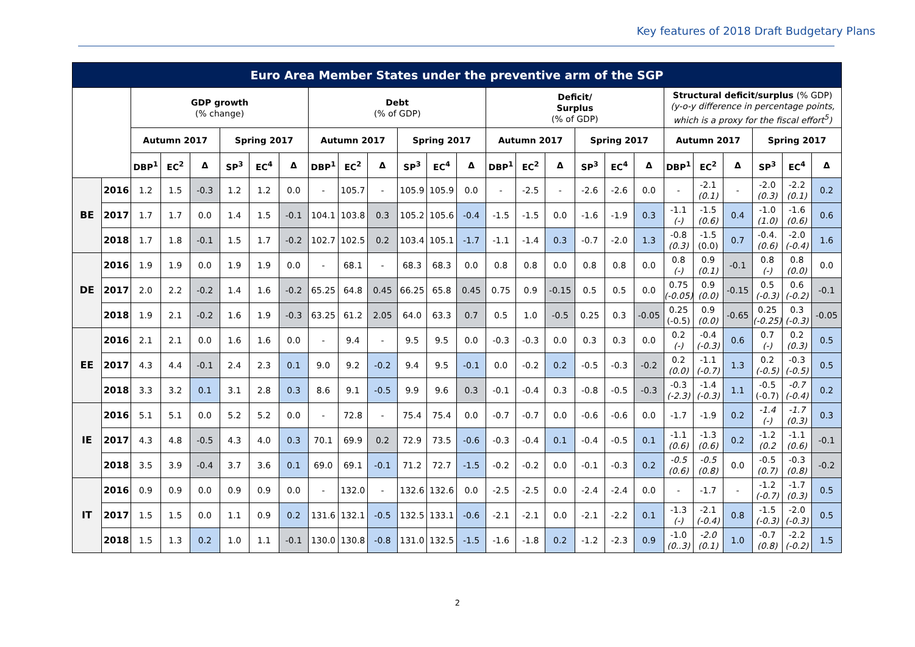Key features of 2018 Draft Budgetary Plans
| Euro Area Member States under the preventive arm of the SGP | | | | | | | | | | | | | | | | | | | | | | | | | |
| --- | --- | --- | --- | --- | --- | --- | --- | --- | --- | --- | --- | --- | --- | --- | --- | --- | --- | --- | --- | --- | --- | --- | --- | --- | --- |
| | | GDP growth (% change) | | | | | | Debt (% of GDP) | | | | | | Deficit/ Surplus (% of GDP) | | | | | | Structural deficit/surplus (% GDP) (y-o-y difference in percentage points, which is a proxy for the fiscal effort<sup>5</sup>) | | | | | |
| | | Autumn 2017 | | | Spring 2017 | | | Autumn 2017 | | | Spring 2017 | | | Autumn 2017 | | | Spring 2017 | | | Autumn 2017 | | | Spring 2017 | | |
| | | DBP<sup>1</sup> | EC<sup>2</sup> | Δ | SP<sup>3</sup> | EC<sup>4</sup> | Δ | DBP<sup>1</sup> | EC<sup>2</sup> | Δ | SP<sup>3</sup> | EC<sup>4</sup> | Δ | DBP<sup>1</sup> | EC<sup>2</sup> | Δ | SP<sup>3</sup> | EC<sup>4</sup> | Δ | DBP<sup>1</sup> | EC<sup>2</sup> | Δ | SP<sup>3</sup> | EC<sup>4</sup> | Δ |
| BE | 2016 | 1.2 | 1.5 | -0.3 | 1.2 | 1.2 | 0.0 | - | 105.7 | - | 105.9 | 105.9 | 0.0 | - | -2.5 | - | -2.6 | -2.6 | 0.0 | - | -2.1 (0.1) | - | -2.0 (0.3) | -2.2 (0.1) | 0.2 |
| | 2017 | 1.7 | 1.7 | 0.0 | 1.4 | 1.5 | -0.1 | 104.1 | 103.8 | 0.3 | 105.2 | 105.6 | -0.4 | -1.5 | -1.5 | 0.0 | -1.6 | -1.9 | 0.3 | -1.1 (-) | -1.5 (0.6) | 0.4 | -1.0 (1.0) | -1.6 (0.6) | 0.6 |
| | 2018 | 1.7 | 1.8 | -0.1 | 1.5 | 1.7 | -0.2 | 102.7 | 102.5 | 0.2 | 103.4 | 105.1 | -1.7 | -1.1 | -1.4 | 0.3 | -0.7 | -2.0 | 1.3 | -0.8 (0.3) | -1.5 (0.0) | 0.7 | -0.4. (0.6) | -2.0 (-0.4) | 1.6 |
| DE | 2016 | 1.9 | 1.9 | 0.0 | 1.9 | 1.9 | 0.0 | - | 68.1 | - | 68.3 | 68.3 | 0.0 | 0.8 | 0.8 | 0.0 | 0.8 | 0.8 | 0.0 | 0.8 (-) | 0.9 (0.1) | -0.1 | 0.8 (-) | 0.8 (0.0) | 0.0 |
| | 2017 | 2.0 | 2.2 | -0.2 | 1.4 | 1.6 | -0.2 | 65.25 | 64.8 | 0.45 | 66.25 | 65.8 | 0.45 | 0.75 | 0.9 | -0.15 | 0.5 | 0.5 | 0.0 | 0.75 (-0.05) | 0.9 (0.0) | -0.15 | 0.5 (-0.3) | 0.6 (-0.2) | -0.1 |
| | 2018 | 1.9 | 2.1 | -0.2 | 1.6 | 1.9 | -0.3 | 63.25 | 61.2 | 2.05 | 64.0 | 63.3 | 0.7 | 0.5 | 1.0 | -0.5 | 0.25 | 0.3 | -0.05 | 0.25 (-0.5) | 0.9 (0.0) | -0.65 | 0.25 (-0.25) | 0.3 (-0.3) | -0.05 |
| EE | 2016 | 2.1 | 2.1 | 0.0 | 1.6 | 1.6 | 0.0 | - | 9.4 | - | 9.5 | 9.5 | 0.0 | -0.3 | -0.3 | 0.0 | 0.3 | 0.3 | 0.0 | 0.2 (-) | -0.4 (-0.3) | 0.6 | 0.7 (-) | 0.2 (0.3) | 0.5 |
| | 2017 | 4.3 | 4.4 | -0.1 | 2.4 | 2.3 | 0.1 | 9.0 | 9.2 | -0.2 | 9.4 | 9.5 | -0.1 | 0.0 | -0.2 | 0.2 | -0.5 | -0.3 | -0.2 | 0.2 (0.0) | -1.1 (-0.7) | 1.3 | 0.2 (-0.5) | -0.3 (-0.5) | 0.5 |
| | 2018 | 3.3 | 3.2 | 0.1 | 3.1 | 2.8 | 0.3 | 8.6 | 9.1 | -0.5 | 9.9 | 9.6 | 0.3 | -0.1 | -0.4 | 0.3 | -0.8 | -0.5 | -0.3 | -0.3 (-2.3) | -1.4 (-0.3) | 1.1 | -0.5 (-0.7) | -0.7 (-0.4) | 0.2 |
| IE | 2016 | 5.1 | 5.1 | 0.0 | 5.2 | 5.2 | 0.0 | - | 72.8 | - | 75.4 | 75.4 | 0.0 | -0.7 | -0.7 | 0.0 | -0.6 | -0.6 | 0.0 | -1.7 | -1.9 | 0.2 | -1.4 (-) | -1.7 (0.3) | 0.3 |
| | 2017 | 4.3 | 4.8 | -0.5 | 4.3 | 4.0 | 0.3 | 70.1 | 69.9 | 0.2 | 72.9 | 73.5 | -0.6 | -0.3 | -0.4 | 0.1 | -0.4 | -0.5 | 0.1 | -1.1 (0.6) | -1.3 (0.6) | 0.2 | -1.2 (0.2 | -1.1 (0.6) | -0.1 |
| | 2018 | 3.5 | 3.9 | -0.4 | 3.7 | 3.6 | 0.1 | 69.0 | 69.1 | -0.1 | 71.2 | 72.7 | -1.5 | -0.2 | -0.2 | 0.0 | -0.1 | -0.3 | 0.2 | -0.5 (0.6) | -0.5 (0.8) | 0.0 | -0.5 (0.7) | -0.3 (0.8) | -0.2 |
| IT | 2016 | 0.9 | 0.9 | 0.0 | 0.9 | 0.9 | 0.0 | - | 132.0 | - | 132.6 | 132.6 | 0.0 | -2.5 | -2.5 | 0.0 | -2.4 | -2.4 | 0.0 | - | -1.7 | - | -1.2 (-0.7) | -1.7 (0.3) | 0.5 |
| | 2017 | 1.5 | 1.5 | 0.0 | 1.1 | 0.9 | 0.2 | 131.6 | 132.1 | -0.5 | 132.5 | 133.1 | -0.6 | -2.1 | -2.1 | 0.0 | -2.1 | -2.2 | 0.1 | -1.3 (-) | -2.1 (-0.4) | 0.8 | -1.5 (-0.3) | -2.0 (-0.3) | 0.5 |
| | 2018 | 1.5 | 1.3 | 0.2 | 1.0 | 1.1 | -0.1 | 130.0 | 130.8 | -0.8 | 131.0 | 132.5 | -1.5 | -1.6 | -1.8 | 0.2 | -1.2 | -2.3 | 0.9 | -1.0 (0..3) | -2.0 (0.1) | 1.0 | -0.7 (0.8) | -2.2 (-0.2) | 1.5 |
2